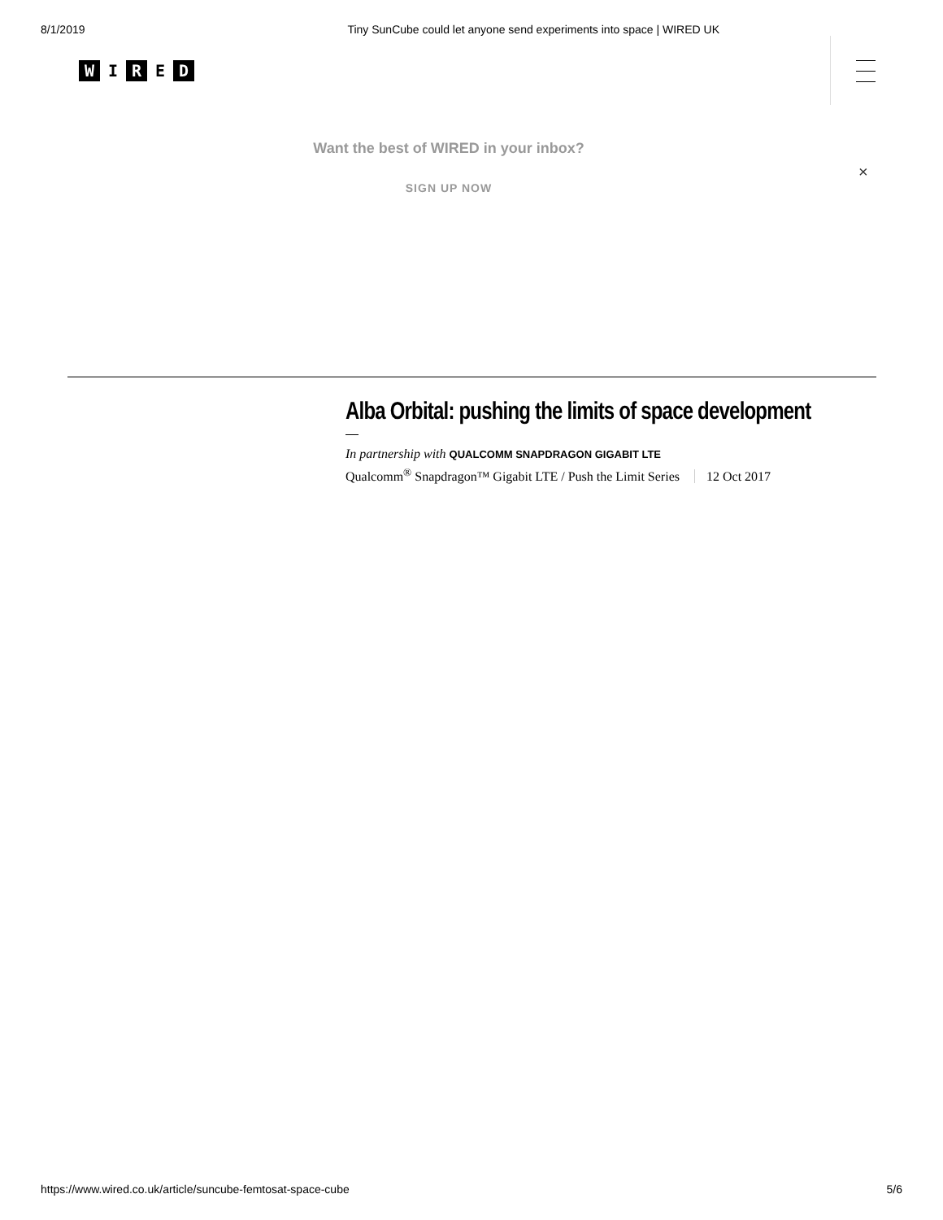8/1/2019 Tiny SunCube could let anyone send experiments into space | WIRED UK
W I R E D
Want the best of WIRED in your inbox?
SIGN UP NOW
×
Alba Orbital: pushing the limits of space development
In partnership with QUALCOMM SNAPDRAGON GIGABIT LTE
Qualcomm<sup>®</sup> Snapdragon™ Gigabit LTE / Push the Limit Series 12 Oct 2017
https://www.wired.co.uk/article/suncube-femtosat-space-cube 5/6